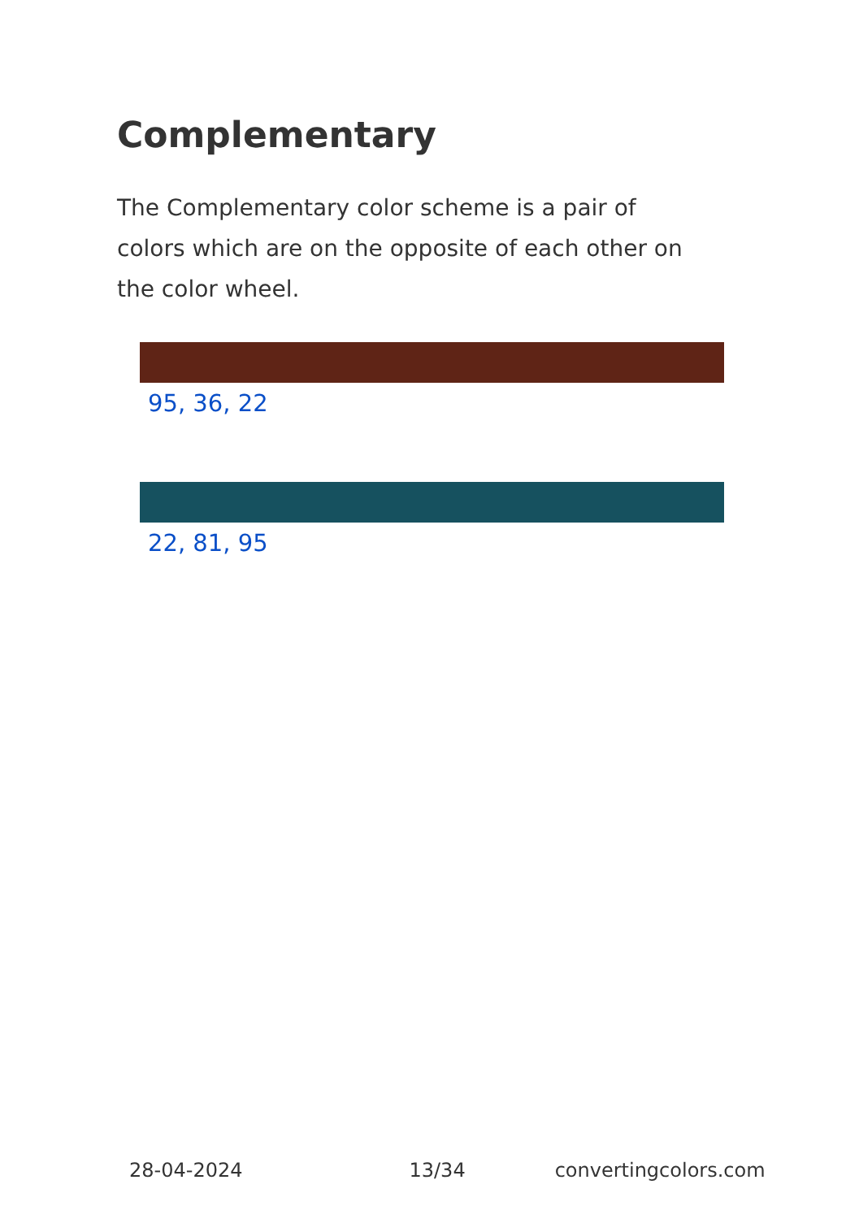Complementary
The Complementary color scheme is a pair of colors which are on the opposite of each other on the color wheel.
95, 36, 22
22, 81, 95
28-04-2024 13/34 convertingcolors.com